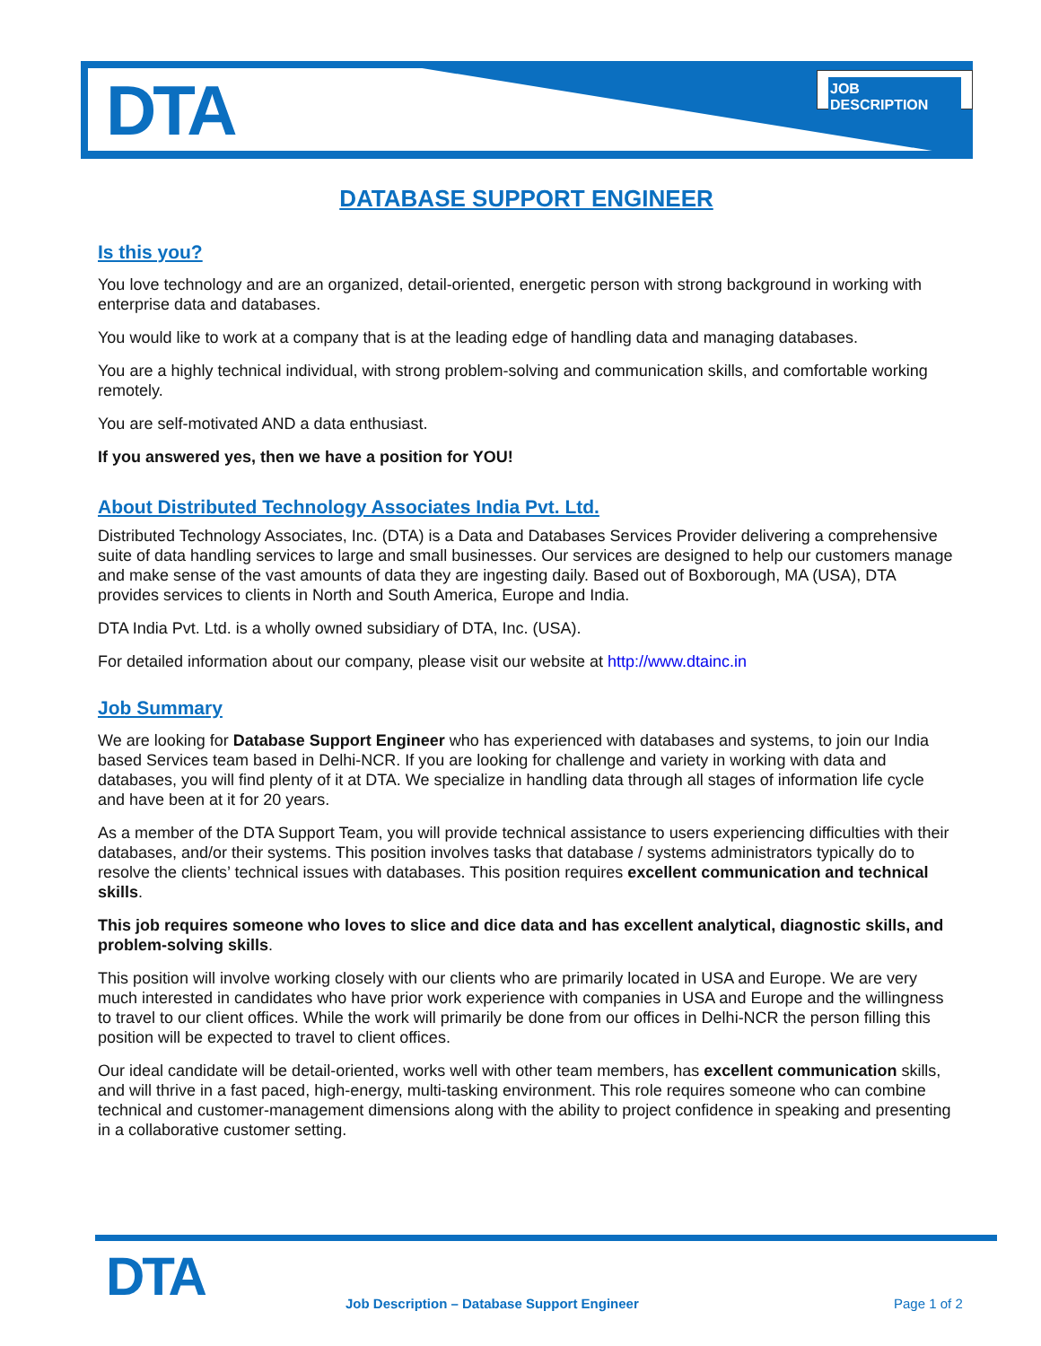DTA JOB DESCRIPTION
DATABASE SUPPORT ENGINEER
Is this you?
You love technology and are an organized, detail-oriented, energetic person with strong background in working with enterprise data and databases.
You would like to work at a company that is at the leading edge of handling data and managing databases.
You are a highly technical individual, with strong problem-solving and communication skills, and comfortable working remotely.
You are self-motivated AND a data enthusiast.
If you answered yes, then we have a position for YOU!
About Distributed Technology Associates India Pvt. Ltd.
Distributed Technology Associates, Inc. (DTA) is a Data and Databases Services Provider delivering a comprehensive suite of data handling services to large and small businesses. Our services are designed to help our customers manage and make sense of the vast amounts of data they are ingesting daily. Based out of Boxborough, MA (USA), DTA provides services to clients in North and South America, Europe and India.
DTA India Pvt. Ltd. is a wholly owned subsidiary of DTA, Inc. (USA).
For detailed information about our company, please visit our website at http://www.dtainc.in
Job Summary
We are looking for Database Support Engineer who has experienced with databases and systems, to join our India based Services team based in Delhi-NCR. If you are looking for challenge and variety in working with data and databases, you will find plenty of it at DTA. We specialize in handling data through all stages of information life cycle and have been at it for 20 years.
As a member of the DTA Support Team, you will provide technical assistance to users experiencing difficulties with their databases, and/or their systems. This position involves tasks that database / systems administrators typically do to resolve the clients’ technical issues with databases. This position requires excellent communication and technical skills.
This job requires someone who loves to slice and dice data and has excellent analytical, diagnostic skills, and problem-solving skills.
This position will involve working closely with our clients who are primarily located in USA and Europe. We are very much interested in candidates who have prior work experience with companies in USA and Europe and the willingness to travel to our client offices. While the work will primarily be done from our offices in Delhi-NCR the person filling this position will be expected to travel to client offices.
Our ideal candidate will be detail-oriented, works well with other team members, has excellent communication skills, and will thrive in a fast paced, high-energy, multi-tasking environment. This role requires someone who can combine technical and customer-management dimensions along with the ability to project confidence in speaking and presenting in a collaborative customer setting.
DTA
Job Description – Database Support Engineer
Page 1 of 2